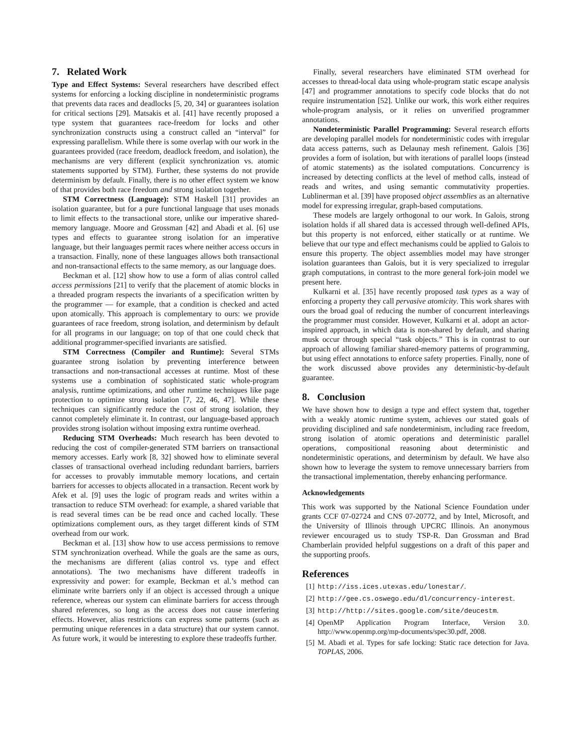7. Related Work
Type and Effect Systems: Several researchers have described effect systems for enforcing a locking discipline in nondeterministic programs that prevents data races and deadlocks [5, 20, 34] or guarantees isolation for critical sections [29]. Matsakis et al. [41] have recently proposed a type system that guarantees race-freedom for locks and other synchronization constructs using a construct called an “interval” for expressing parallelism. While there is some overlap with our work in the guarantees provided (race freedom, deadlock freedom, and isolation), the mechanisms are very different (explicit synchronization vs. atomic statements supported by STM). Further, these systems do not provide determinism by default. Finally, there is no other effect system we know of that provides both race freedom and strong isolation together.
STM Correctness (Language): STM Haskell [31] provides an isolation guarantee, but for a pure functional language that uses monads to limit effects to the transactional store, unlike our imperative shared-memory language. Moore and Grossman [42] and Abadi et al. [6] use types and effects to guarantee strong isolation for an imperative language, but their languages permit races where neither access occurs in a transaction. Finally, none of these languages allows both transactional and non-transactional effects to the same memory, as our language does.
Beckman et al. [12] show how to use a form of alias control called access permissions [21] to verify that the placement of atomic blocks in a threaded program respects the invariants of a specification written by the programmer — for example, that a condition is checked and acted upon atomically. This approach is complementary to ours: we provide guarantees of race freedom, strong isolation, and determinism by default for all programs in our language; on top of that one could check that additional programmer-specified invariants are satisfied.
STM Correctness (Compiler and Runtime): Several STMs guarantee strong isolation by preventing interference between transactions and non-transactional accesses at runtime. Most of these systems use a combination of sophisticated static whole-program analysis, runtime optimizations, and other runtime techniques like page protection to optimize strong isolation [7, 22, 46, 47]. While these techniques can significantly reduce the cost of strong isolation, they cannot completely eliminate it. In contrast, our language-based approach provides strong isolation without imposing extra runtime overhead.
Reducing STM Overheads: Much research has been devoted to reducing the cost of compiler-generated STM barriers on transactional memory accesses. Early work [8, 32] showed how to eliminate several classes of transactional overhead including redundant barriers, barriers for accesses to provably immutable memory locations, and certain barriers for accesses to objects allocated in a transaction. Recent work by Afek et al. [9] uses the logic of program reads and writes within a transaction to reduce STM overhead: for example, a shared variable that is read several times can be be read once and cached locally. These optimizations complement ours, as they target different kinds of STM overhead from our work.
Beckman et al. [13] show how to use access permissions to remove STM synchronization overhead. While the goals are the same as ours, the mechanisms are different (alias control vs. type and effect annotations). The two mechanisms have different tradeoffs in expressivity and power: for example, Beckman et al.’s method can eliminate write barriers only if an object is accessed through a unique reference, whereas our system can eliminate barriers for access through shared references, so long as the access does not cause interfering effects. However, alias restrictions can express some patterns (such as permuting unique references in a data structure) that our system cannot. As future work, it would be interesting to explore these tradeoffs further.
Finally, several researchers have eliminated STM overhead for accesses to thread-local data using whole-program static escape analysis [47] and programmer annotations to specify code blocks that do not require instrumentation [52]. Unlike our work, this work either requires whole-program analysis, or it relies on unverified programmer annotations.
Nondeterministic Parallel Programming: Several research efforts are developing parallel models for nondeterministic codes with irregular data access patterns, such as Delaunay mesh refinement. Galois [36] provides a form of isolation, but with iterations of parallel loops (instead of atomic statements) as the isolated computations. Concurrency is increased by detecting conflicts at the level of method calls, instead of reads and writes, and using semantic commutativity properties. Lublinerman et al. [39] have proposed object assemblies as an alternative model for expressing irregular, graph-based computations.
These models are largely orthogonal to our work. In Galois, strong isolation holds if all shared data is accessed through well-defined APIs, but this property is not enforced, either statically or at runtime. We believe that our type and effect mechanisms could be applied to Galois to ensure this property. The object assemblies model may have stronger isolation guarantees than Galois, but it is very specialized to irregular graph computations, in contrast to the more general fork-join model we present here.
Kulkarni et al. [35] have recently proposed task types as a way of enforcing a property they call pervasive atomicity. This work shares with ours the broad goal of reducing the number of concurrent interleavings the programmer must consider. However, Kulkarni et al. adopt an actor-inspired approach, in which data is non-shared by default, and sharing musk occur through special “task objects.” This is in contrast to our approach of allowing familiar shared-memory patterns of programming, but using effect annotations to enforce safety properties. Finally, none of the work discussed above provides any deterministic-by-default guarantee.
8. Conclusion
We have shown how to design a type and effect system that, together with a weakly atomic runtime system, achieves our stated goals of providing disciplined and safe nondeterminism, including race freedom, strong isolation of atomic operations and deterministic parallel operations, compositional reasoning about deterministic and nondeterministic operations, and determinism by default. We have also shown how to leverage the system to remove unnecessary barriers from the transactional implementation, thereby enhancing performance.
Acknowledgements
This work was supported by the National Science Foundation under grants CCF 07-02724 and CNS 07-20772, and by Intel, Microsoft, and the University of Illinois through UPCRC Illinois. An anonymous reviewer encouraged us to study TSP-R. Dan Grossman and Brad Chamberlain provided helpful suggestions on a draft of this paper and the supporting proofs.
References
[1] http://iss.ices.utexas.edu/lonestar/.
[2] http://gee.cs.oswego.edu/dl/concurrency-interest.
[3] http://http://sites.google.com/site/deucestm.
[4] OpenMP Application Program Interface, Version 3.0. http://www.openmp.org/mp-documents/spec30.pdf, 2008.
[5] M. Abadi et al. Types for safe locking: Static race detection for Java. TOPLAS, 2006.